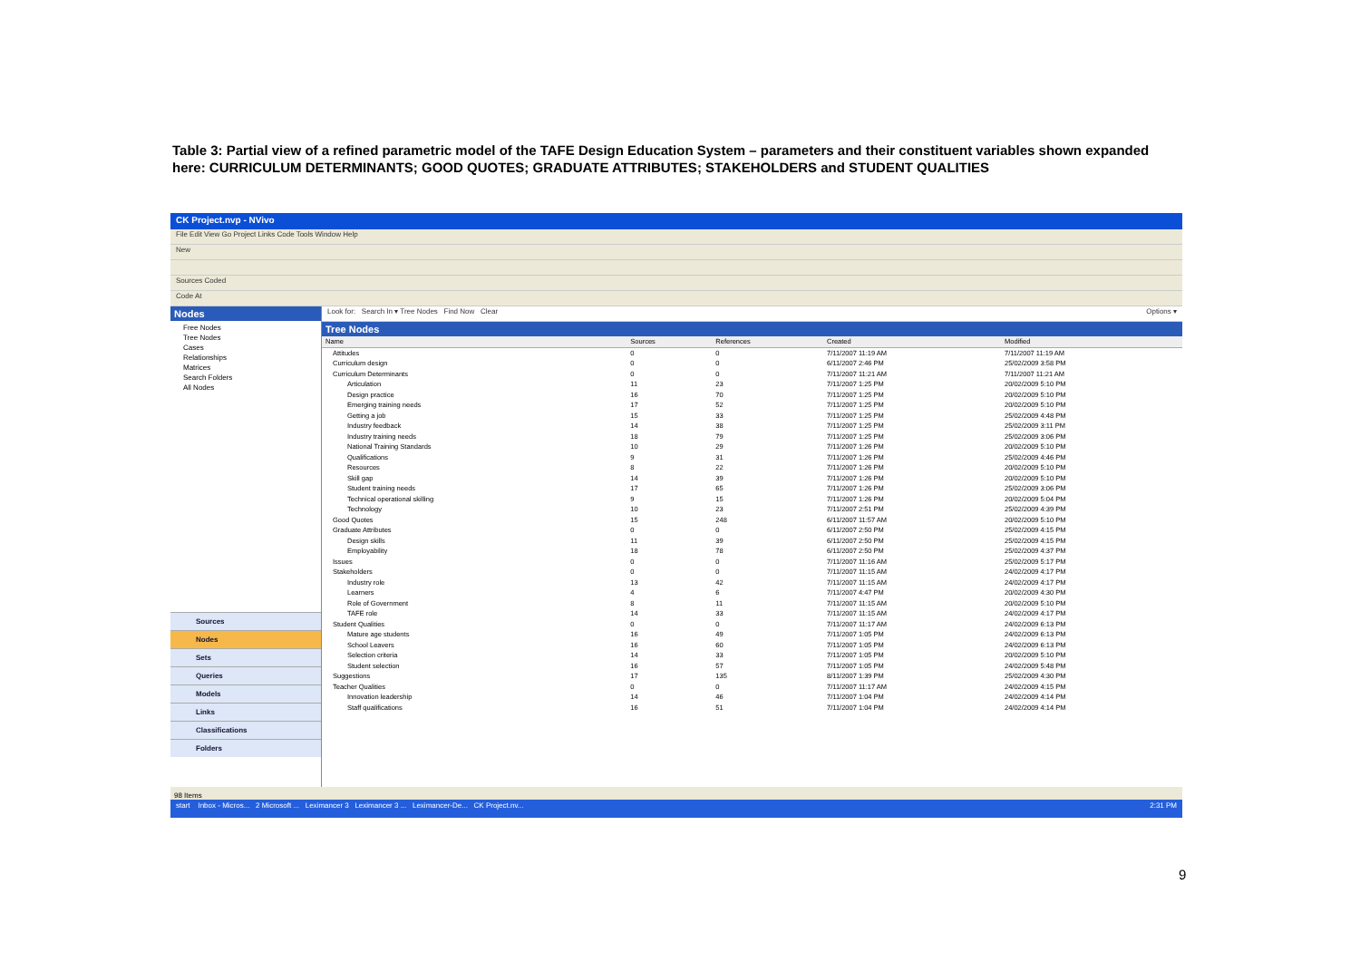Table 3: Partial view of a refined parametric model of the TAFE Design Education System – parameters and their constituent variables shown expanded here: CURRICULUM DETERMINANTS; GOOD QUOTES; GRADUATE ATTRIBUTES; STAKEHOLDERS and STUDENT QUALITIES
CK Project.nvp - NVivo
File Edit View Go Project Links Code Tools Window Help
New
Sources Coded
Code At
Nodes
Free Nodes
Tree Nodes
Cases
Relationships
Matrices
Search Folders
All Nodes
Sources
Nodes
Sets
Queries
Models
Links
Classifications
Folders
Look for: Search In ▾ Tree Nodes Find Now Clear Options ▾
Tree Nodes
| Name | Sources | References | Created | Modified |
| --- | --- | --- | --- | --- |
| Attitudes | 0 | 0 | 7/11/2007 11:19 AM | 7/11/2007 11:19 AM |
| Curriculum design | 0 | 0 | 6/11/2007 2:46 PM | 25/02/2009 3:58 PM |
| Curriculum Determinants | 0 | 0 | 7/11/2007 11:21 AM | 7/11/2007 11:21 AM |
| Articulation | 11 | 23 | 7/11/2007 1:25 PM | 20/02/2009 5:10 PM |
| Design practice | 16 | 70 | 7/11/2007 1:25 PM | 20/02/2009 5:10 PM |
| Emerging training needs | 17 | 52 | 7/11/2007 1:25 PM | 20/02/2009 5:10 PM |
| Getting a job | 15 | 33 | 7/11/2007 1:25 PM | 25/02/2009 4:48 PM |
| Industry feedback | 14 | 38 | 7/11/2007 1:25 PM | 25/02/2009 3:11 PM |
| Industry training needs | 18 | 79 | 7/11/2007 1:25 PM | 25/02/2009 3:06 PM |
| National Training Standards | 10 | 29 | 7/11/2007 1:26 PM | 20/02/2009 5:10 PM |
| Qualifications | 9 | 31 | 7/11/2007 1:26 PM | 25/02/2009 4:46 PM |
| Resources | 8 | 22 | 7/11/2007 1:26 PM | 20/02/2009 5:10 PM |
| Skill gap | 14 | 39 | 7/11/2007 1:26 PM | 20/02/2009 5:10 PM |
| Student training needs | 17 | 65 | 7/11/2007 1:26 PM | 25/02/2009 3:06 PM |
| Technical operational skilling | 9 | 15 | 7/11/2007 1:26 PM | 20/02/2009 5:04 PM |
| Technology | 10 | 23 | 7/11/2007 2:51 PM | 25/02/2009 4:39 PM |
| Good Quotes | 15 | 248 | 6/11/2007 11:57 AM | 20/02/2009 5:10 PM |
| Graduate Attributes | 0 | 0 | 6/11/2007 2:50 PM | 25/02/2009 4:15 PM |
| Design skills | 11 | 39 | 6/11/2007 2:50 PM | 25/02/2009 4:15 PM |
| Employability | 18 | 78 | 6/11/2007 2:50 PM | 25/02/2009 4:37 PM |
| Issues | 0 | 0 | 7/11/2007 11:16 AM | 25/02/2009 5:17 PM |
| Stakeholders | 0 | 0 | 7/11/2007 11:15 AM | 24/02/2009 4:17 PM |
| Industry role | 13 | 42 | 7/11/2007 11:15 AM | 24/02/2009 4:17 PM |
| Learners | 4 | 6 | 7/11/2007 4:47 PM | 20/02/2009 4:30 PM |
| Role of Government | 8 | 11 | 7/11/2007 11:15 AM | 20/02/2009 5:10 PM |
| TAFE role | 14 | 33 | 7/11/2007 11:15 AM | 24/02/2009 4:17 PM |
| Student Qualities | 0 | 0 | 7/11/2007 11:17 AM | 24/02/2009 6:13 PM |
| Mature age students | 16 | 49 | 7/11/2007 1:05 PM | 24/02/2009 6:13 PM |
| School Leavers | 16 | 60 | 7/11/2007 1:05 PM | 24/02/2009 6:13 PM |
| Selection criteria | 14 | 33 | 7/11/2007 1:05 PM | 20/02/2009 5:10 PM |
| Student selection | 16 | 57 | 7/11/2007 1:05 PM | 24/02/2009 5:48 PM |
| Suggestions | 17 | 135 | 8/11/2007 1:39 PM | 25/02/2009 4:30 PM |
| Teacher Qualities | 0 | 0 | 7/11/2007 11:17 AM | 24/02/2009 4:15 PM |
| Innovation leadership | 14 | 46 | 7/11/2007 1:04 PM | 24/02/2009 4:14 PM |
| Staff qualifications | 16 | 51 | 7/11/2007 1:04 PM | 24/02/2009 4:14 PM |
98 Items
start Inbox - Micros... 2 Microsoft ... Leximancer 3 Leximancer 3 ... Leximancer-De... CK Project.nv... 2:31 PM
9